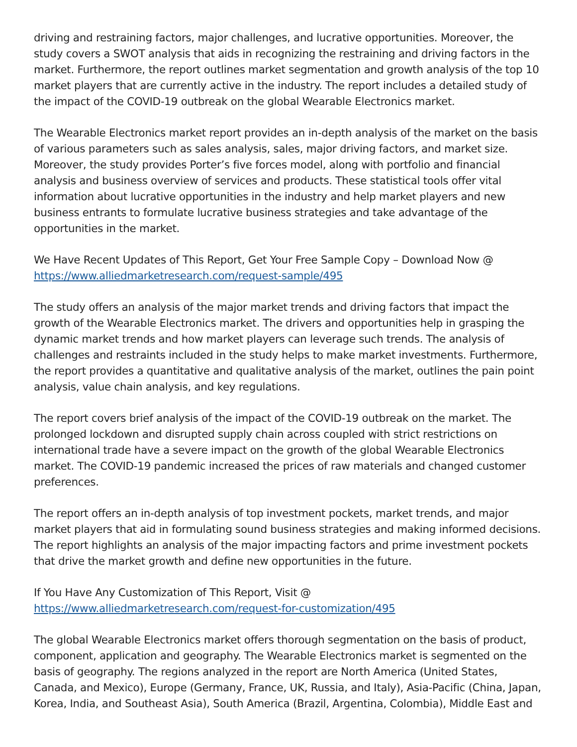driving and restraining factors, major challenges, and lucrative opportunities. Moreover, the study covers a SWOT analysis that aids in recognizing the restraining and driving factors in the market. Furthermore, the report outlines market segmentation and growth analysis of the top 10 market players that are currently active in the industry. The report includes a detailed study of the impact of the COVID-19 outbreak on the global Wearable Electronics market.
The Wearable Electronics market report provides an in-depth analysis of the market on the basis of various parameters such as sales analysis, sales, major driving factors, and market size. Moreover, the study provides Porter’s five forces model, along with portfolio and financial analysis and business overview of services and products. These statistical tools offer vital information about lucrative opportunities in the industry and help market players and new business entrants to formulate lucrative business strategies and take advantage of the opportunities in the market.
We Have Recent Updates of This Report, Get Your Free Sample Copy – Download Now @
https://www.alliedmarketresearch.com/request-sample/495
The study offers an analysis of the major market trends and driving factors that impact the growth of the Wearable Electronics market. The drivers and opportunities help in grasping the dynamic market trends and how market players can leverage such trends. The analysis of challenges and restraints included in the study helps to make market investments. Furthermore, the report provides a quantitative and qualitative analysis of the market, outlines the pain point analysis, value chain analysis, and key regulations.
The report covers brief analysis of the impact of the COVID-19 outbreak on the market. The prolonged lockdown and disrupted supply chain across coupled with strict restrictions on international trade have a severe impact on the growth of the global Wearable Electronics market. The COVID-19 pandemic increased the prices of raw materials and changed customer preferences.
The report offers an in-depth analysis of top investment pockets, market trends, and major market players that aid in formulating sound business strategies and making informed decisions. The report highlights an analysis of the major impacting factors and prime investment pockets that drive the market growth and define new opportunities in the future.
If You Have Any Customization of This Report, Visit @
https://www.alliedmarketresearch.com/request-for-customization/495
The global Wearable Electronics market offers thorough segmentation on the basis of product, component, application and geography. The Wearable Electronics market is segmented on the basis of geography. The regions analyzed in the report are North America (United States, Canada, and Mexico), Europe (Germany, France, UK, Russia, and Italy), Asia-Pacific (China, Japan, Korea, India, and Southeast Asia), South America (Brazil, Argentina, Colombia), Middle East and